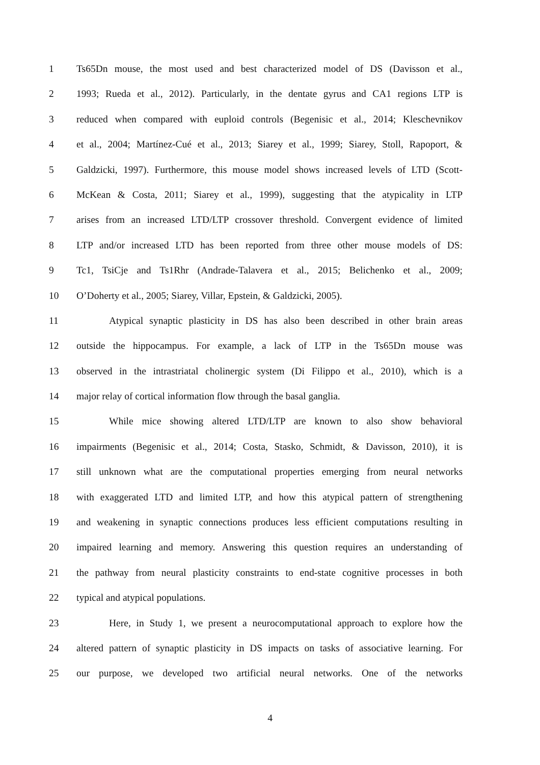1 Ts65Dn mouse, the most used and best characterized model of DS (Davisson et al.,
2 1993; Rueda et al., 2012). Particularly, in the dentate gyrus and CA1 regions LTP is
3 reduced when compared with euploid controls (Begenisic et al., 2014; Kleschevnikov
4 et al., 2004; Martínez-Cué et al., 2013; Siarey et al., 1999; Siarey, Stoll, Rapoport, &
5 Galdzicki, 1997). Furthermore, this mouse model shows increased levels of LTD (Scott-
6 McKean & Costa, 2011; Siarey et al., 1999), suggesting that the atypicality in LTP
7 arises from an increased LTD/LTP crossover threshold. Convergent evidence of limited
8 LTP and/or increased LTD has been reported from three other mouse models of DS:
9 Tc1, TsiCje and Ts1Rhr (Andrade-Talavera et al., 2015; Belichenko et al., 2009;
10 O’Doherty et al., 2005; Siarey, Villar, Epstein, & Galdzicki, 2005).
11 Atypical synaptic plasticity in DS has also been described in other brain areas
12 outside the hippocampus. For example, a lack of LTP in the Ts65Dn mouse was
13 observed in the intrastriatal cholinergic system (Di Filippo et al., 2010), which is a
14 major relay of cortical information flow through the basal ganglia.
15 While mice showing altered LTD/LTP are known to also show behavioral
16 impairments (Begenisic et al., 2014; Costa, Stasko, Schmidt, & Davisson, 2010), it is
17 still unknown what are the computational properties emerging from neural networks
18 with exaggerated LTD and limited LTP, and how this atypical pattern of strengthening
19 and weakening in synaptic connections produces less efficient computations resulting in
20 impaired learning and memory. Answering this question requires an understanding of
21 the pathway from neural plasticity constraints to end-state cognitive processes in both
22 typical and atypical populations.
23 Here, in Study 1, we present a neurocomputational approach to explore how the
24 altered pattern of synaptic plasticity in DS impacts on tasks of associative learning. For
25 our purpose, we developed two artificial neural networks. One of the networks
4